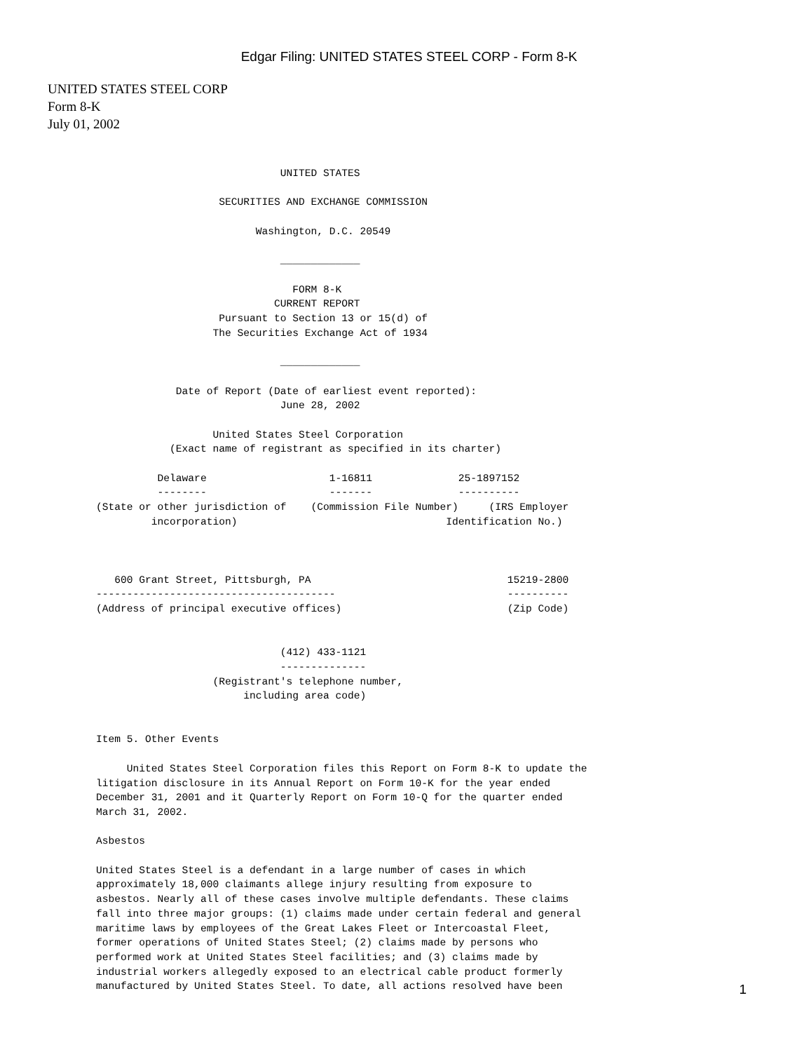Edgar Filing: UNITED STATES STEEL CORP - Form 8-K
UNITED STATES STEEL CORP
Form 8-K
July 01, 2002
                              UNITED STATES

                    SECURITIES AND EXCHANGE COMMISSION

                          Washington, D.C. 20549

                              _____________

                                FORM 8-K
                             CURRENT REPORT
                    Pursuant to Section 13 or 15(d) of
                   The Securities Exchange Act of 1934

                              _____________

             Date of Report (Date of earliest event reported):
                              June 28, 2002

                   United States Steel Corporation
            (Exact name of registrant as specified in its charter)

          Delaware                    1-16811              25-1897152
          --------                    -------              ----------
(State or other jurisdiction of    (Commission File Number)     (IRS Employer
         incorporation)                                  Identification No.)



   600 Grant Street, Pittsburgh, PA                                15219-2800
---------------------------------------                            ----------
(Address of principal executive offices)                           (Zip Code)


                              (412) 433-1121
                              --------------
                   (Registrant's telephone number,
                        including area code)


Item 5. Other Events

     United States Steel Corporation files this Report on Form 8-K to update the
litigation disclosure in its Annual Report on Form 10-K for the year ended
December 31, 2001 and it Quarterly Report on Form 10-Q for the quarter ended
March 31, 2002.

Asbestos

United States Steel is a defendant in a large number of cases in which
approximately 18,000 claimants allege injury resulting from exposure to
asbestos. Nearly all of these cases involve multiple defendants. These claims
fall into three major groups: (1) claims made under certain federal and general
maritime laws by employees of the Great Lakes Fleet or Intercoastal Fleet,
former operations of United States Steel; (2) claims made by persons who
performed work at United States Steel facilities; and (3) claims made by
industrial workers allegedly exposed to an electrical cable product formerly
manufactured by United States Steel. To date, all actions resolved have been
1